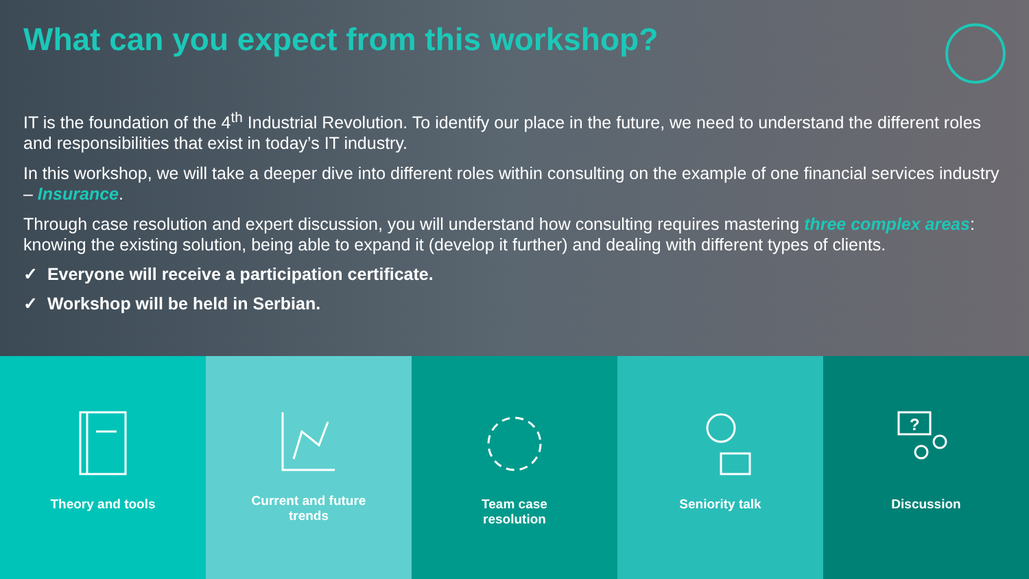What can you expect from this workshop?
IT is the foundation of the 4<sup>th</sup> Industrial Revolution. To identify our place in the future, we need to understand the different roles and responsibilities that exist in today’s IT industry.
In this workshop, we will take a deeper dive into different roles within consulting on the example of one financial services industry – Insurance.
Through case resolution and expert discussion, you will understand how consulting requires mastering three complex areas: knowing the existing solution, being able to expand it (develop it further) and dealing with different types of clients.
✓ Everyone will receive a participation certificate.
✓ Workshop will be held in Serbian.
Theory and tools Current and future
trends
Team case
resolution
Seniority talk
?
Discussion